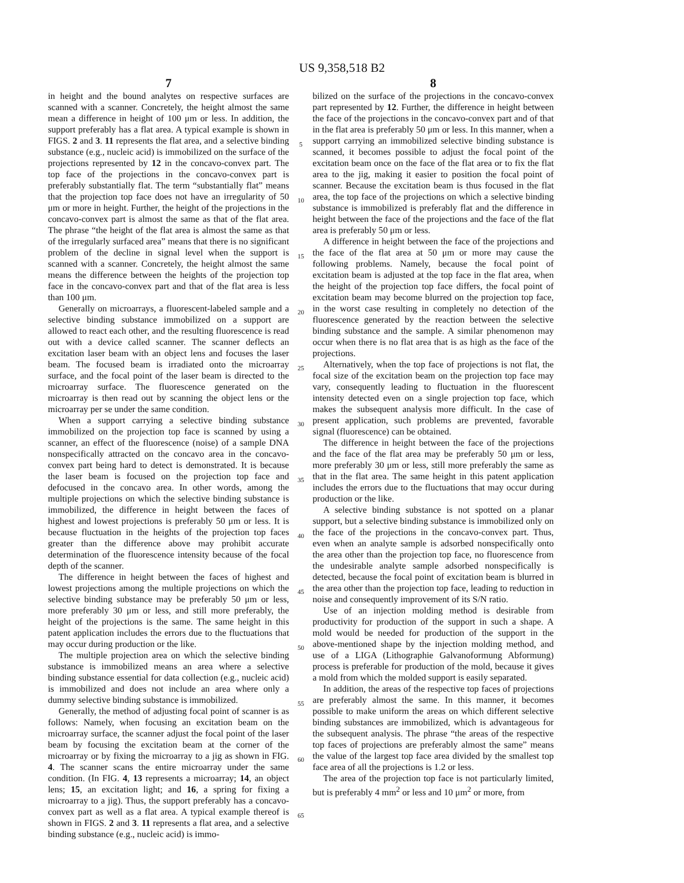US 9,358,518 B2
7
in height and the bound analytes on respective surfaces are scanned with a scanner. Concretely, the height almost the same mean a difference in height of 100 μm or less. In addition, the support preferably has a flat area. A typical example is shown in FIGS. 2 and 3. 11 represents the flat area, and a selective binding substance (e.g., nucleic acid) is immobilized on the surface of the projections represented by 12 in the concavo-convex part. The top face of the projections in the concavo-convex part is preferably substantially flat. The term “substantially flat” means that the projection top face does not have an irregularity of 50 μm or more in height. Further, the height of the projections in the concavo-convex part is almost the same as that of the flat area. The phrase “the height of the flat area is almost the same as that of the irregularly surfaced area” means that there is no significant problem of the decline in signal level when the support is scanned with a scanner. Concretely, the height almost the same means the difference between the heights of the projection top face in the concavo-convex part and that of the flat area is less than 100 μm.
Generally on microarrays, a fluorescent-labeled sample and a selective binding substance immobilized on a support are allowed to react each other, and the resulting fluorescence is read out with a device called scanner. The scanner deflects an excitation laser beam with an object lens and focuses the laser beam. The focused beam is irradiated onto the microarray surface, and the focal point of the laser beam is directed to the microarray surface. The fluorescence generated on the microarray is then read out by scanning the object lens or the microarray per se under the same condition.
When a support carrying a selective binding substance immobilized on the projection top face is scanned by using a scanner, an effect of the fluorescence (noise) of a sample DNA nonspecifically attracted on the concavo area in the concavo-convex part being hard to detect is demonstrated. It is because the laser beam is focused on the projection top face and defocused in the concavo area. In other words, among the multiple projections on which the selective binding substance is immobilized, the difference in height between the faces of highest and lowest projections is preferably 50 μm or less. It is because fluctuation in the heights of the projection top faces greater than the difference above may prohibit accurate determination of the fluorescence intensity because of the focal depth of the scanner.
The difference in height between the faces of highest and lowest projections among the multiple projections on which the selective binding substance may be preferably 50 μm or less, more preferably 30 μm or less, and still more preferably, the height of the projections is the same. The same height in this patent application includes the errors due to the fluctuations that may occur during production or the like.
The multiple projection area on which the selective binding substance is immobilized means an area where a selective binding substance essential for data collection (e.g., nucleic acid) is immobilized and does not include an area where only a dummy selective binding substance is immobilized.
Generally, the method of adjusting focal point of scanner is as follows: Namely, when focusing an excitation beam on the microarray surface, the scanner adjust the focal point of the laser beam by focusing the excitation beam at the corner of the microarray or by fixing the microarray to a jig as shown in FIG. 4. The scanner scans the entire microarray under the same condition. (In FIG. 4, 13 represents a microarray; 14, an object lens; 15, an excitation light; and 16, a spring for fixing a microarray to a jig). Thus, the support preferably has a concavo-convex part as well as a flat area. A typical example thereof is shown in FIGS. 2 and 3. 11 represents a flat area, and a selective binding substance (e.g., nucleic acid) is immo-
5
10
15
20
25
30
35
40
45
50
55
60
65
8
bilized on the surface of the projections in the concavo-convex part represented by 12. Further, the difference in height between the face of the projections in the concavo-convex part and of that in the flat area is preferably 50 μm or less. In this manner, when a support carrying an immobilized selective binding substance is scanned, it becomes possible to adjust the focal point of the excitation beam once on the face of the flat area or to fix the flat area to the jig, making it easier to position the focal point of scanner. Because the excitation beam is thus focused in the flat area, the top face of the projections on which a selective binding substance is immobilized is preferably flat and the difference in height between the face of the projections and the face of the flat area is preferably 50 μm or less.
A difference in height between the face of the projections and the face of the flat area at 50 μm or more may cause the following problems. Namely, because the focal point of excitation beam is adjusted at the top face in the flat area, when the height of the projection top face differs, the focal point of excitation beam may become blurred on the projection top face, in the worst case resulting in completely no detection of the fluorescence generated by the reaction between the selective binding substance and the sample. A similar phenomenon may occur when there is no flat area that is as high as the face of the projections.
Alternatively, when the top face of projections is not flat, the focal size of the excitation beam on the projection top face may vary, consequently leading to fluctuation in the fluorescent intensity detected even on a single projection top face, which makes the subsequent analysis more difficult. In the case of present application, such problems are prevented, favorable signal (fluorescence) can be obtained.
The difference in height between the face of the projections and the face of the flat area may be preferably 50 μm or less, more preferably 30 μm or less, still more preferably the same as that in the flat area. The same height in this patent application includes the errors due to the fluctuations that may occur during production or the like.
A selective binding substance is not spotted on a planar support, but a selective binding substance is immobilized only on the face of the projections in the concavo-convex part. Thus, even when an analyte sample is adsorbed nonspecifically onto the area other than the projection top face, no fluorescence from the undesirable analyte sample adsorbed nonspecifically is detected, because the focal point of excitation beam is blurred in the area other than the projection top face, leading to reduction in noise and consequently improvement of its S/N ratio.
Use of an injection molding method is desirable from productivity for production of the support in such a shape. A mold would be needed for production of the support in the above-mentioned shape by the injection molding method, and use of a LIGA (Lithographie Galvanoformung Abformung) process is preferable for production of the mold, because it gives a mold from which the molded support is easily separated.
In addition, the areas of the respective top faces of projections are preferably almost the same. In this manner, it becomes possible to make uniform the areas on which different selective binding substances are immobilized, which is advantageous for the subsequent analysis. The phrase “the areas of the respective top faces of projections are preferably almost the same” means the value of the largest top face area divided by the smallest top face area of all the projections is 1.2 or less.
The area of the projection top face is not particularly limited, but is preferably 4 mm<sup>2</sup> or less and 10 μm<sup>2</sup> or more, from